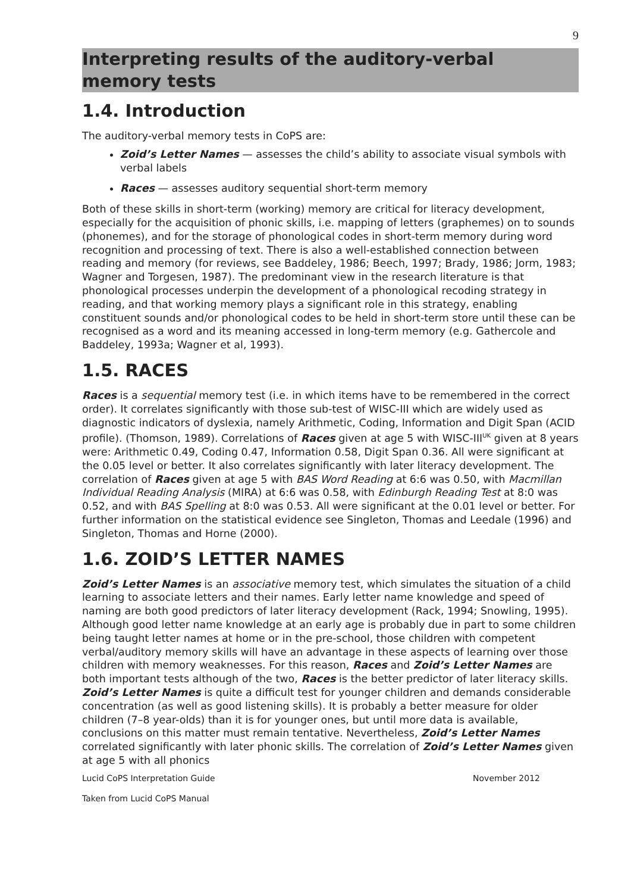9
Interpreting results of the auditory-verbal memory tests
1.4. Introduction
The auditory-verbal memory tests in CoPS are:
Zoid’s Letter Names — assesses the child’s ability to associate visual symbols with verbal labels
Races — assesses auditory sequential short-term memory
Both of these skills in short-term (working) memory are critical for literacy development, especially for the acquisition of phonic skills, i.e. mapping of letters (graphemes) on to sounds (phonemes), and for the storage of phonological codes in short-term memory during word recognition and processing of text. There is also a well-established connection between reading and memory (for reviews, see Baddeley, 1986; Beech, 1997; Brady, 1986; Jorm, 1983; Wagner and Torgesen, 1987). The predominant view in the research literature is that phonological processes underpin the development of a phonological recoding strategy in reading, and that working memory plays a significant role in this strategy, enabling constituent sounds and/or phonological codes to be held in short-term store until these can be recognised as a word and its meaning accessed in long-term memory (e.g. Gathercole and Baddeley, 1993a; Wagner et al, 1993).
1.5. RACES
Races is a sequential memory test (i.e. in which items have to be remembered in the correct order). It correlates significantly with those sub-test of WISC-III which are widely used as diagnostic indicators of dyslexia, namely Arithmetic, Coding, Information and Digit Span (ACID profile). (Thomson, 1989). Correlations of Races given at age 5 with WISC-III<sup>UK</sup> given at 8 years were: Arithmetic 0.49, Coding 0.47, Information 0.58, Digit Span 0.36. All were significant at the 0.05 level or better. It also correlates significantly with later literacy development. The correlation of Races given at age 5 with BAS Word Reading at 6:6 was 0.50, with Macmillan Individual Reading Analysis (MIRA) at 6:6 was 0.58, with Edinburgh Reading Test at 8:0 was 0.52, and with BAS Spelling at 8:0 was 0.53. All were significant at the 0.01 level or better. For further information on the statistical evidence see Singleton, Thomas and Leedale (1996) and Singleton, Thomas and Horne (2000).
1.6. ZOID’S LETTER NAMES
Zoid’s Letter Names is an associative memory test, which simulates the situation of a child learning to associate letters and their names. Early letter name knowledge and speed of naming are both good predictors of later literacy development (Rack, 1994; Snowling, 1995). Although good letter name knowledge at an early age is probably due in part to some children being taught letter names at home or in the pre-school, those children with competent verbal/auditory memory skills will have an advantage in these aspects of learning over those children with memory weaknesses. For this reason, Races and Zoid’s Letter Names are both important tests although of the two, Races is the better predictor of later literacy skills. Zoid’s Letter Names is quite a difficult test for younger children and demands considerable concentration (as well as good listening skills). It is probably a better measure for older children (7–8 year-olds) than it is for younger ones, but until more data is available, conclusions on this matter must remain tentative. Nevertheless, Zoid’s Letter Names correlated significantly with later phonic skills. The correlation of Zoid’s Letter Names given at age 5 with all phonics
Lucid CoPS Interpretation Guide November 2012
Taken from Lucid CoPS Manual